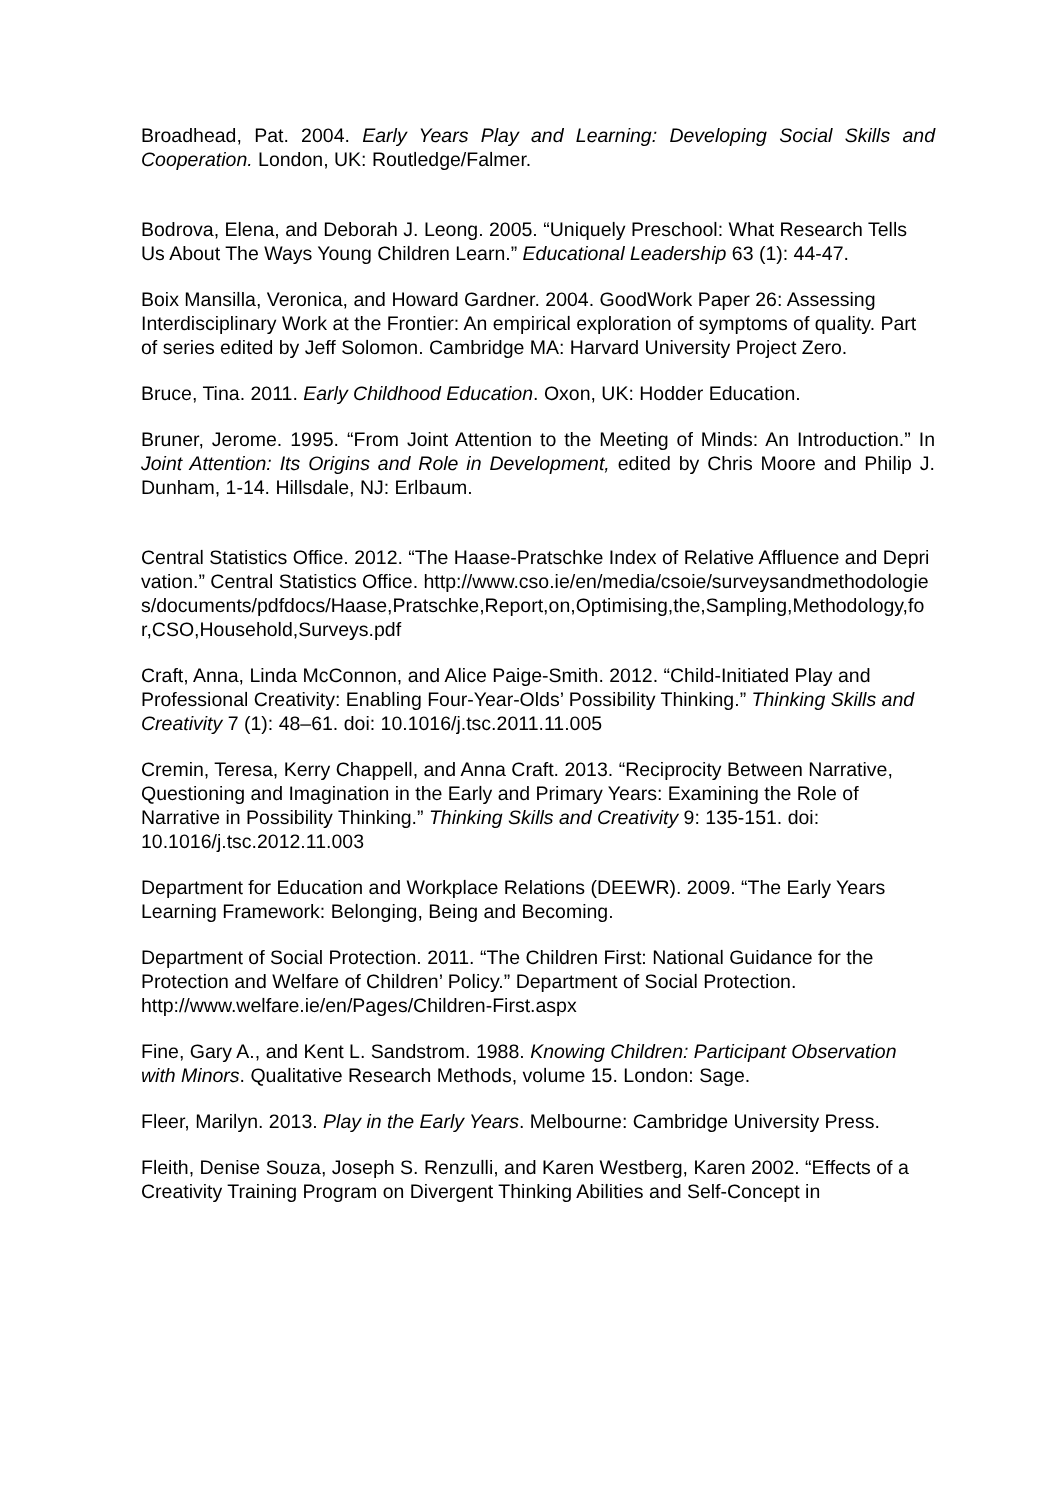Broadhead, Pat. 2004. Early Years Play and Learning: Developing Social Skills and Cooperation. London, UK: Routledge/Falmer.
Bodrova, Elena, and Deborah J. Leong. 2005. “Uniquely Preschool: What Research Tells Us About The Ways Young Children Learn.” Educational Leadership 63 (1): 44-47.
Boix Mansilla, Veronica, and Howard Gardner. 2004. GoodWork Paper 26: Assessing Interdisciplinary Work at the Frontier: An empirical exploration of symptoms of quality. Part of series edited by Jeff Solomon. Cambridge MA: Harvard University Project Zero.
Bruce, Tina. 2011. Early Childhood Education. Oxon, UK: Hodder Education.
Bruner, Jerome. 1995. “From Joint Attention to the Meeting of Minds: An Introduction.” In Joint Attention: Its Origins and Role in Development, edited by Chris Moore and Philip J. Dunham, 1-14. Hillsdale, NJ: Erlbaum.
Central Statistics Office. 2012. “The Haase-Pratschke Index of Relative Affluence and Deprivation.” Central Statistics Office. http://www.cso.ie/en/media/csoie/surveysandmethodologies/documents/pdfdocs/Haase,Pratschke,Report,on,Optimising,the,Sampling,Methodology,for,CSO,Household,Surveys.pdf
Craft, Anna, Linda McConnon, and Alice Paige-Smith. 2012. “Child-Initiated Play and Professional Creativity: Enabling Four-Year-Olds’ Possibility Thinking.” Thinking Skills and Creativity 7 (1): 48–61. doi: 10.1016/j.tsc.2011.11.005
Cremin, Teresa, Kerry Chappell, and Anna Craft. 2013. “Reciprocity Between Narrative, Questioning and Imagination in the Early and Primary Years: Examining the Role of Narrative in Possibility Thinking.” Thinking Skills and Creativity 9: 135-151. doi: 10.1016/j.tsc.2012.11.003
Department for Education and Workplace Relations (DEEWR). 2009. “The Early Years Learning Framework: Belonging, Being and Becoming.
Department of Social Protection. 2011. “The Children First: National Guidance for the Protection and Welfare of Children’ Policy.” Department of Social Protection. http://www.welfare.ie/en/Pages/Children-First.aspx
Fine, Gary A., and Kent L. Sandstrom. 1988. Knowing Children: Participant Observation with Minors. Qualitative Research Methods, volume 15. London: Sage.
Fleer, Marilyn. 2013. Play in the Early Years. Melbourne: Cambridge University Press.
Fleith, Denise Souza, Joseph S. Renzulli, and Karen Westberg, Karen 2002. “Effects of a Creativity Training Program on Divergent Thinking Abilities and Self-Concept in